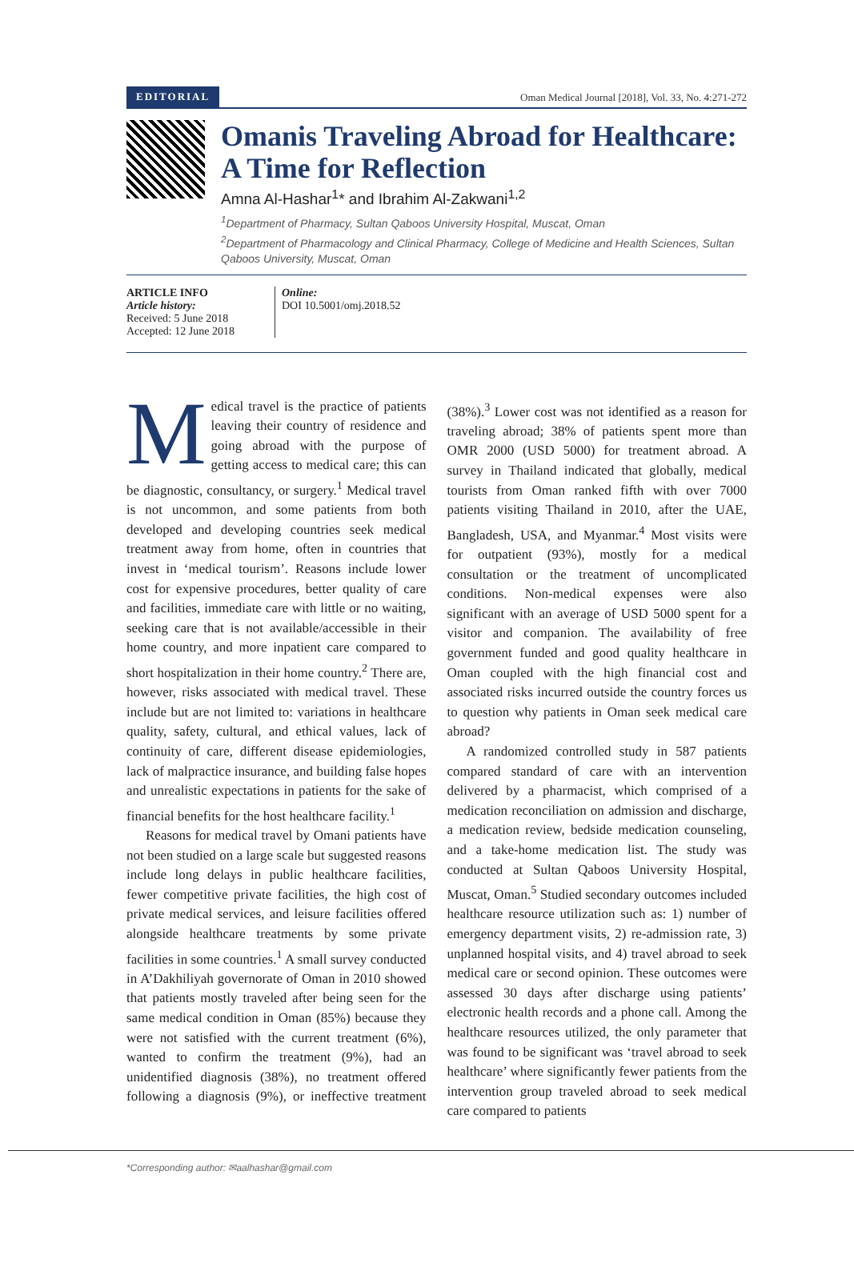EDITORIAL Oman Medical Journal [2018], Vol. 33, No. 4:271-272
Omanis Traveling Abroad for Healthcare: A Time for Reflection
Amna Al-Hashar<sup>1</sup>* and Ibrahim Al-Zakwani<sup>1,2</sup>
<sup>1</sup> Department of Pharmacy, Sultan Qaboos University Hospital, Muscat, Oman
<sup>2</sup> Department of Pharmacology and Clinical Pharmacy, College of Medicine and Health Sciences, Sultan Qaboos University, Muscat, Oman
ARTICLE INFO
Article history:
Received: 5 June 2018
Accepted: 12 June 2018
Online:
DOI 10.5001/omj.2018.52
Medical travel is the practice of patients leaving their country of residence and going abroad with the purpose of getting access to medical care; this can be diagnostic, consultancy, or surgery.<sup>1</sup> Medical travel is not uncommon, and some patients from both developed and developing countries seek medical treatment away from home, often in countries that invest in ‘medical tourism’. Reasons include lower cost for expensive procedures, better quality of care and facilities, immediate care with little or no waiting, seeking care that is not available/accessible in their home country, and more inpatient care compared to short hospitalization in their home country.<sup>2</sup> There are, however, risks associated with medical travel. These include but are not limited to: variations in healthcare quality, safety, cultural, and ethical values, lack of continuity of care, different disease epidemiologies, lack of malpractice insurance, and building false hopes and unrealistic expectations in patients for the sake of financial benefits for the host healthcare facility.<sup>1</sup>
Reasons for medical travel by Omani patients have not been studied on a large scale but suggested reasons include long delays in public healthcare facilities, fewer competitive private facilities, the high cost of private medical services, and leisure facilities offered alongside healthcare treatments by some private facilities in some countries.<sup>1</sup> A small survey conducted in A’Dakhiliyah governorate of Oman in 2010 showed that patients mostly traveled after being seen for the same medical condition in Oman (85%) because they were not satisfied with the current treatment (6%), wanted to confirm the treatment (9%), had an unidentified diagnosis (38%), no treatment offered following a diagnosis (9%), or ineffective treatment (38%).<sup>3</sup> Lower cost was not identified as a reason for traveling abroad; 38% of patients spent more than OMR 2000 (USD 5000) for treatment abroad. A survey in Thailand indicated that globally, medical tourists from Oman ranked fifth with over 7000 patients visiting Thailand in 2010, after the UAE, Bangladesh, USA, and Myanmar.<sup>4</sup> Most visits were for outpatient (93%), mostly for a medical consultation or the treatment of uncomplicated conditions. Non-medical expenses were also significant with an average of USD 5000 spent for a visitor and companion. The availability of free government funded and good quality healthcare in Oman coupled with the high financial cost and associated risks incurred outside the country forces us to question why patients in Oman seek medical care abroad?
A randomized controlled study in 587 patients compared standard of care with an intervention delivered by a pharmacist, which comprised of a medication reconciliation on admission and discharge, a medication review, bedside medication counseling, and a take-home medication list. The study was conducted at Sultan Qaboos University Hospital, Muscat, Oman.<sup>5</sup> Studied secondary outcomes included healthcare resource utilization such as: 1) number of emergency department visits, 2) re-admission rate, 3) unplanned hospital visits, and 4) travel abroad to seek medical care or second opinion. These outcomes were assessed 30 days after discharge using patients’ electronic health records and a phone call. Among the healthcare resources utilized, the only parameter that was found to be significant was ‘travel abroad to seek healthcare’ where significantly fewer patients from the intervention group traveled abroad to seek medical care compared to patients
*Corresponding author: ✉aalhashar@gmail.com